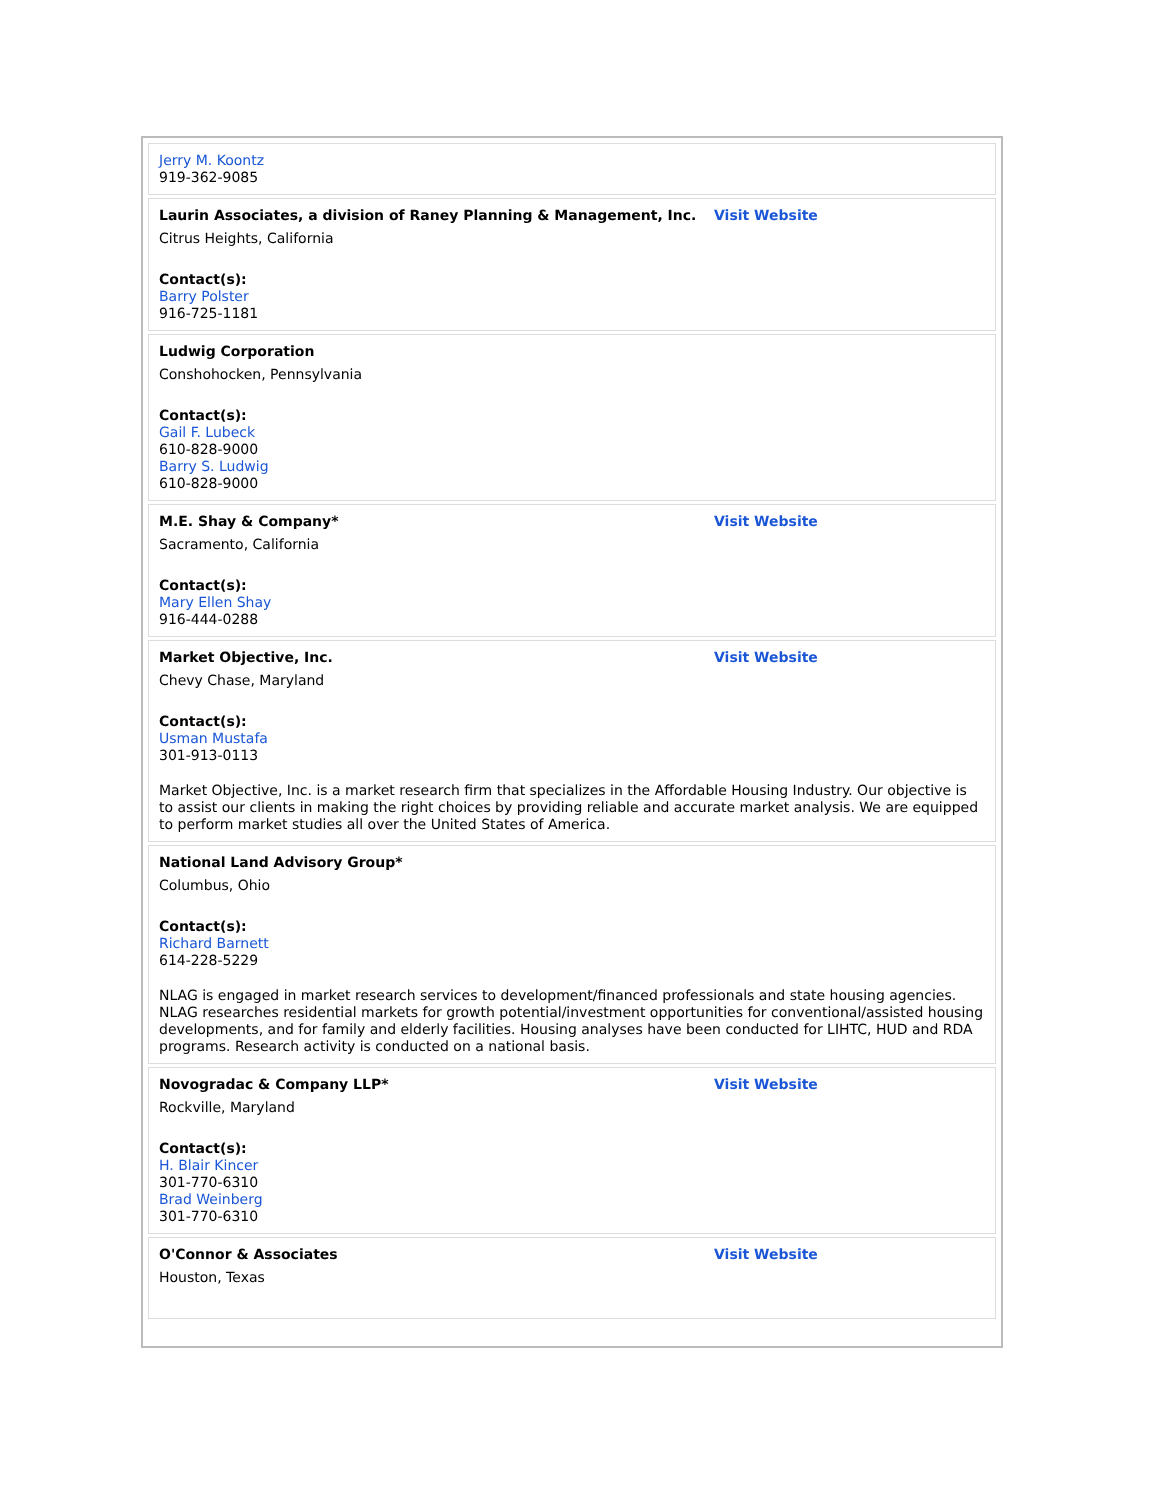| Jerry M. Koontz 919-362-9085 |
| / Laurin Associates, a division of Raney Planning & Management, Inc. / Visit Website / Citrus Heights, California Contact(s): Barry Polster 916-725-1181 |
| Ludwig Corporation Conshohocken, Pennsylvania Contact(s): Gail F. Lubeck 610-828-9000 Barry S. Ludwig 610-828-9000 |
| / M.E. Shay & Company* / Visit Website / Sacramento, California Contact(s): Mary Ellen Shay 916-444-0288 |
| / Market Objective, Inc. / Visit Website / Chevy Chase, Maryland Contact(s): Usman Mustafa 301-913-0113 Market Objective, Inc. is a market research firm that specializes in the Affordable Housing Industry. Our objective is to assist our clients in making the right choices by providing reliable and accurate market analysis. We are equipped to perform market studies all over the United States of America. |
| National Land Advisory Group* Columbus, Ohio Contact(s): Richard Barnett 614-228-5229 NLAG is engaged in market research services to development/financed professionals and state housing agencies. NLAG researches residential markets for growth potential/investment opportunities for conventional/assisted housing developments, and for family and elderly facilities. Housing analyses have been conducted for LIHTC, HUD and RDA programs. Research activity is conducted on a national basis. |
| / Novogradac & Company LLP* / Visit Website / Rockville, Maryland Contact(s): H. Blair Kincer 301-770-6310 Brad Weinberg 301-770-6310 |
| / O'Connor & Associates / Visit Website / Houston, Texas |